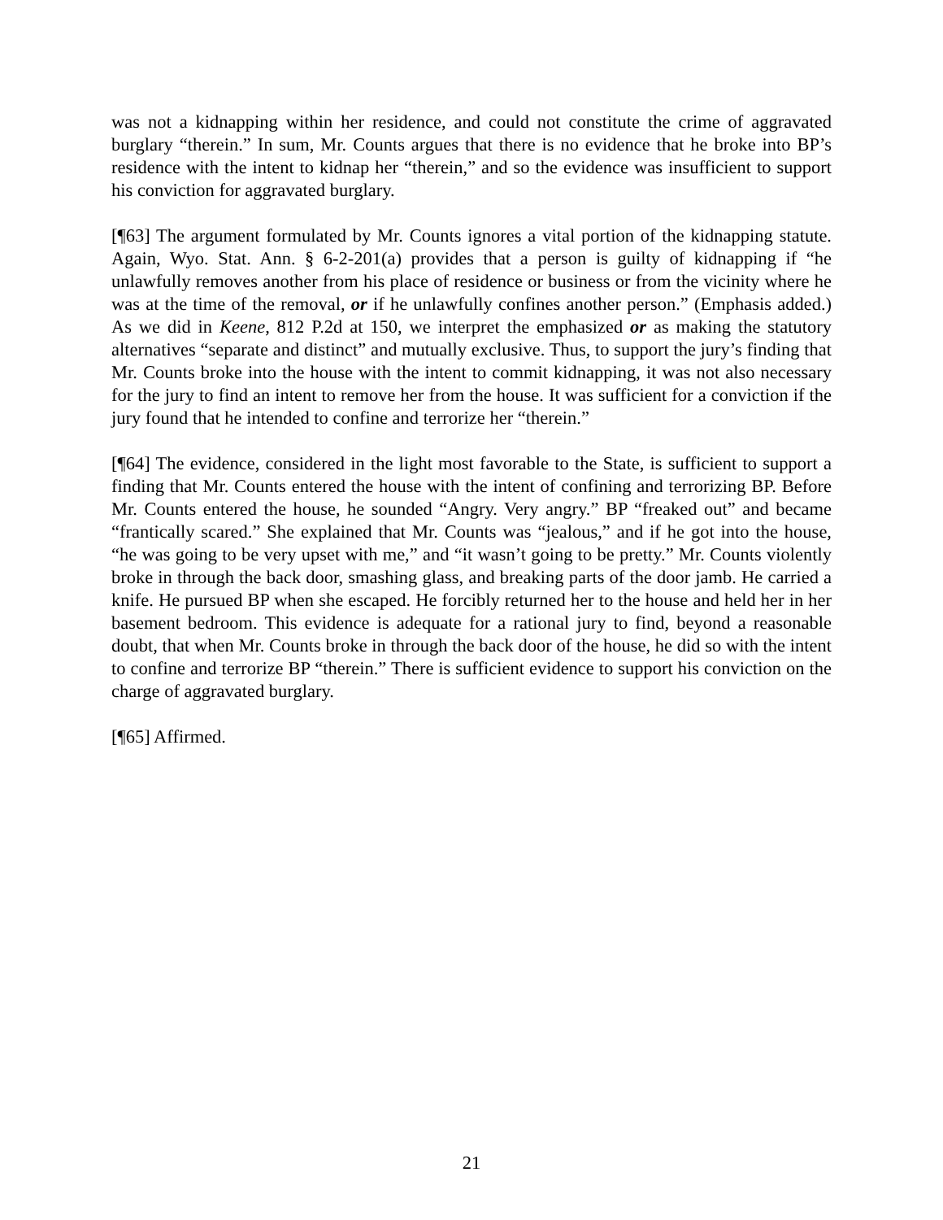was not a kidnapping within her residence, and could not constitute the crime of aggravated burglary “therein.” In sum, Mr. Counts argues that there is no evidence that he broke into BP’s residence with the intent to kidnap her “therein,” and so the evidence was insufficient to support his conviction for aggravated burglary.
[¶63] The argument formulated by Mr. Counts ignores a vital portion of the kidnapping statute. Again, Wyo. Stat. Ann. § 6-2-201(a) provides that a person is guilty of kidnapping if “he unlawfully removes another from his place of residence or business or from the vicinity where he was at the time of the removal, or if he unlawfully confines another person.” (Emphasis added.) As we did in Keene, 812 P.2d at 150, we interpret the emphasized or as making the statutory alternatives “separate and distinct” and mutually exclusive. Thus, to support the jury’s finding that Mr. Counts broke into the house with the intent to commit kidnapping, it was not also necessary for the jury to find an intent to remove her from the house. It was sufficient for a conviction if the jury found that he intended to confine and terrorize her “therein.”
[¶64] The evidence, considered in the light most favorable to the State, is sufficient to support a finding that Mr. Counts entered the house with the intent of confining and terrorizing BP. Before Mr. Counts entered the house, he sounded “Angry. Very angry.” BP “freaked out” and became “frantically scared.” She explained that Mr. Counts was “jealous,” and if he got into the house, “he was going to be very upset with me,” and “it wasn’t going to be pretty.” Mr. Counts violently broke in through the back door, smashing glass, and breaking parts of the door jamb. He carried a knife. He pursued BP when she escaped. He forcibly returned her to the house and held her in her basement bedroom. This evidence is adequate for a rational jury to find, beyond a reasonable doubt, that when Mr. Counts broke in through the back door of the house, he did so with the intent to confine and terrorize BP “therein.” There is sufficient evidence to support his conviction on the charge of aggravated burglary.
[¶65] Affirmed.
21